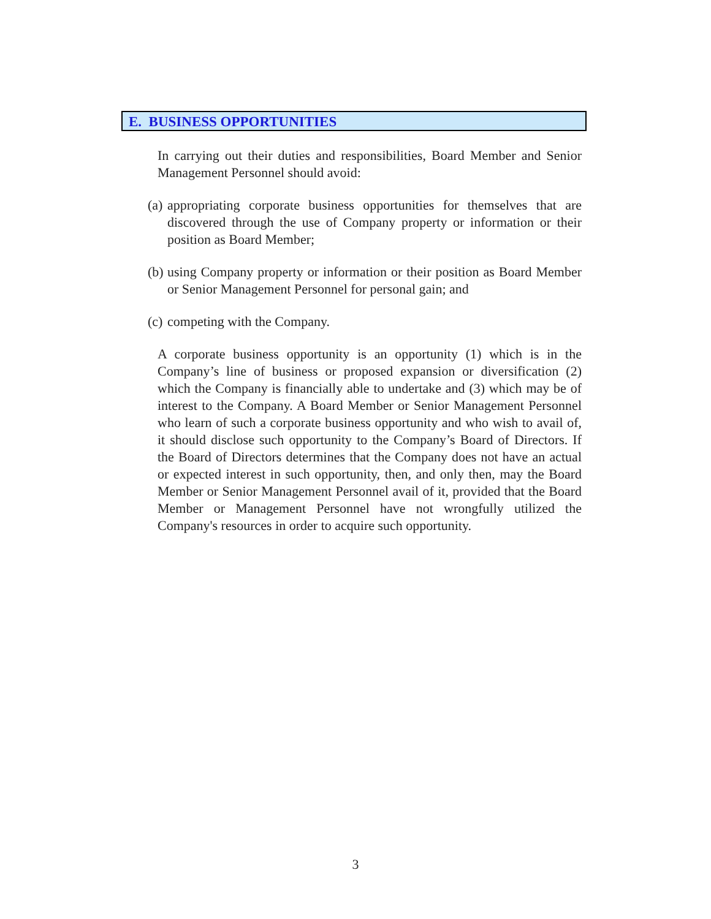E. BUSINESS OPPORTUNITIES
In carrying out their duties and responsibilities, Board Member and Senior Management Personnel should avoid:
(a) appropriating corporate business opportunities for themselves that are discovered through the use of Company property or information or their position as Board Member;
(b) using Company property or information or their position as Board Member or Senior Management Personnel for personal gain; and
(c) competing with the Company.
A corporate business opportunity is an opportunity (1) which is in the Company’s line of business or proposed expansion or diversification (2) which the Company is financially able to undertake and (3) which may be of interest to the Company. A Board Member or Senior Management Personnel who learn of such a corporate business opportunity and who wish to avail of, it should disclose such opportunity to the Company’s Board of Directors. If the Board of Directors determines that the Company does not have an actual or expected interest in such opportunity, then, and only then, may the Board Member or Senior Management Personnel avail of it, provided that the Board Member or Management Personnel have not wrongfully utilized the Company's resources in order to acquire such opportunity.
3